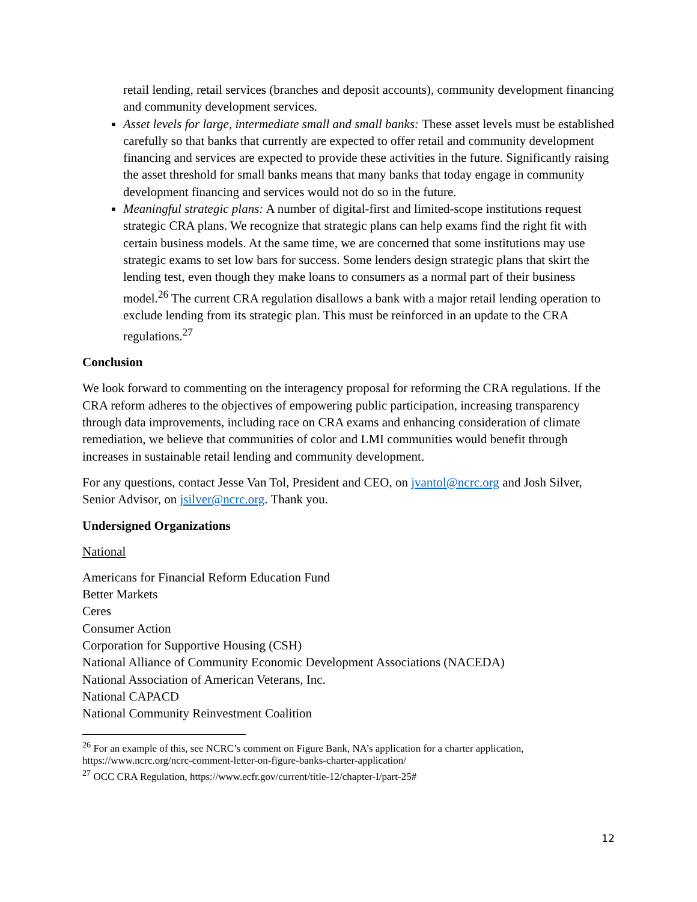retail lending, retail services (branches and deposit accounts), community development financing and community development services.
Asset levels for large, intermediate small and small banks: These asset levels must be established carefully so that banks that currently are expected to offer retail and community development financing and services are expected to provide these activities in the future. Significantly raising the asset threshold for small banks means that many banks that today engage in community development financing and services would not do so in the future.
Meaningful strategic plans: A number of digital-first and limited-scope institutions request strategic CRA plans. We recognize that strategic plans can help exams find the right fit with certain business models. At the same time, we are concerned that some institutions may use strategic exams to set low bars for success. Some lenders design strategic plans that skirt the lending test, even though they make loans to consumers as a normal part of their business model.<sup>26</sup> The current CRA regulation disallows a bank with a major retail lending operation to exclude lending from its strategic plan. This must be reinforced in an update to the CRA regulations.<sup>27</sup>
Conclusion
We look forward to commenting on the interagency proposal for reforming the CRA regulations. If the CRA reform adheres to the objectives of empowering public participation, increasing transparency through data improvements, including race on CRA exams and enhancing consideration of climate remediation, we believe that communities of color and LMI communities would benefit through increases in sustainable retail lending and community development.
For any questions, contact Jesse Van Tol, President and CEO, on jvantol@ncrc.org and Josh Silver, Senior Advisor, on jsilver@ncrc.org. Thank you.
Undersigned Organizations
National
Americans for Financial Reform Education Fund
Better Markets
Ceres
Consumer Action
Corporation for Supportive Housing (CSH)
National Alliance of Community Economic Development Associations (NACEDA)
National Association of American Veterans, Inc.
National CAPACD
National Community Reinvestment Coalition
<sup>26</sup> For an example of this, see NCRC’s comment on Figure Bank, NA’s application for a charter application, https://www.ncrc.org/ncrc-comment-letter-on-figure-banks-charter-application/
<sup>27</sup> OCC CRA Regulation, https://www.ecfr.gov/current/title-12/chapter-I/part-25#
12